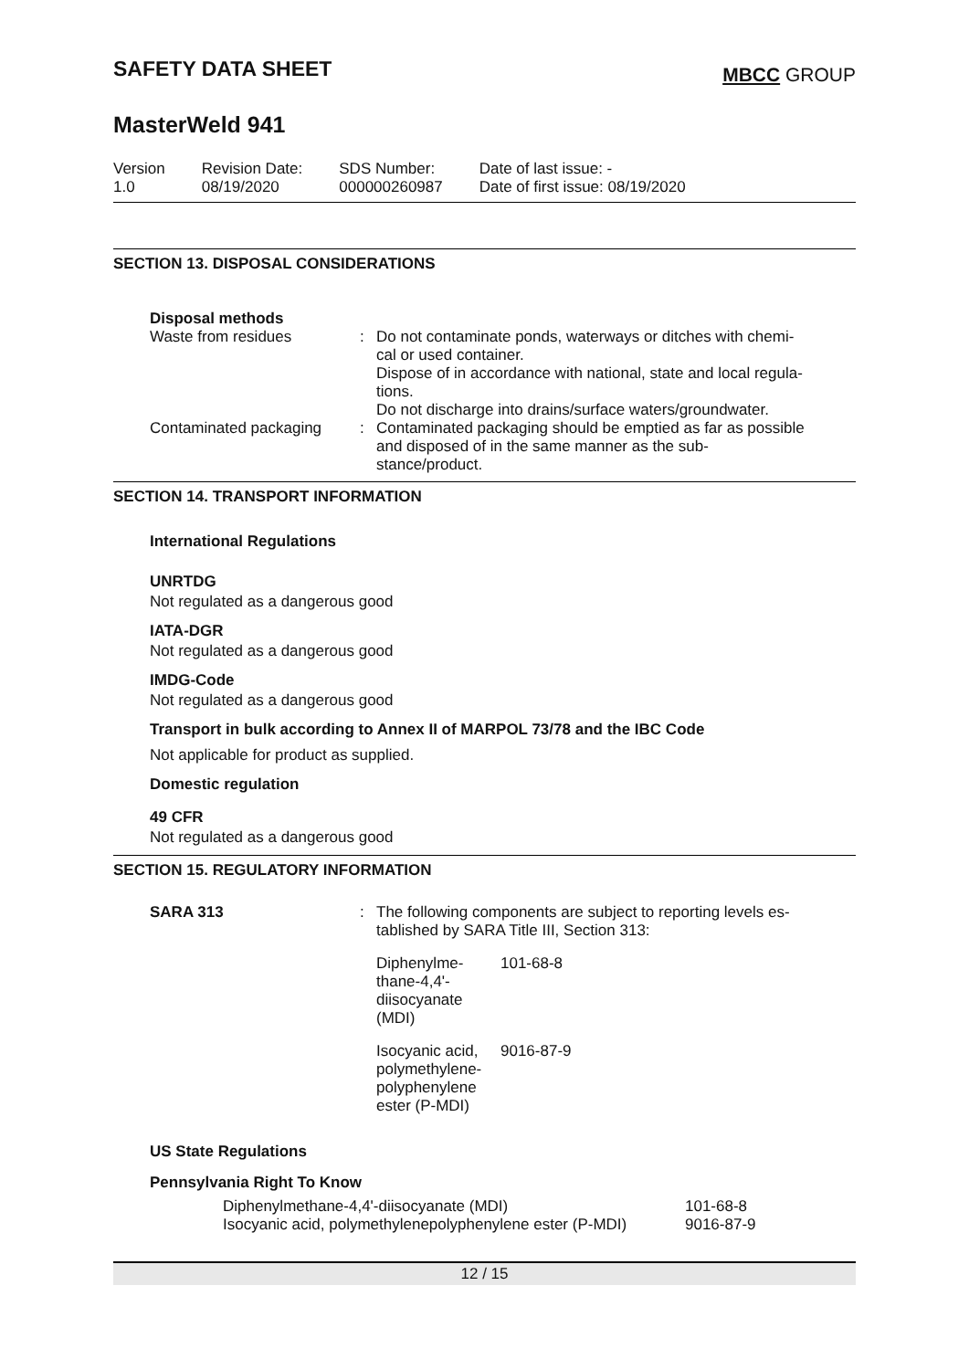SAFETY DATA SHEET
MBCC GROUP
MasterWeld 941
Version
1.0
Revision Date:
08/19/2020
SDS Number:
000000260987
Date of last issue: -
Date of first issue: 08/19/2020
SECTION 13. DISPOSAL CONSIDERATIONS
Disposal methods
| Waste from residues | : | Do not contaminate ponds, waterways or ditches with chemi- cal or used container. Dispose of in accordance with national, state and local regula- tions. Do not discharge into drains/surface waters/groundwater. |
| Contaminated packaging | : | Contaminated packaging should be emptied as far as possible and disposed of in the same manner as the sub- stance/product. |
SECTION 14. TRANSPORT INFORMATION
International Regulations
UNRTDG
Not regulated as a dangerous good
IATA-DGR
Not regulated as a dangerous good
IMDG-Code
Not regulated as a dangerous good
Transport in bulk according to Annex II of MARPOL 73/78 and the IBC Code
Not applicable for product as supplied.
Domestic regulation
49 CFR
Not regulated as a dangerous good
SECTION 15. REGULATORY INFORMATION
| SARA 313 | : | The following components are subject to reporting levels es- tablished by SARA Title III, Section 313: / Diphenylme- thane-4,4'- diisocyanate (MDI) / 101-68-8 / / Isocyanic acid, polymethylene- polyphenylene ester (P-MDI) / 9016-87-9 / |
US State Regulations
Pennsylvania Right To Know
| Diphenylmethane-4,4'-diisocyanate (MDI) | 101-68-8 |
| Isocyanic acid, polymethylenepolyphenylene ester (P-MDI) | 9016-87-9 |
12 / 15